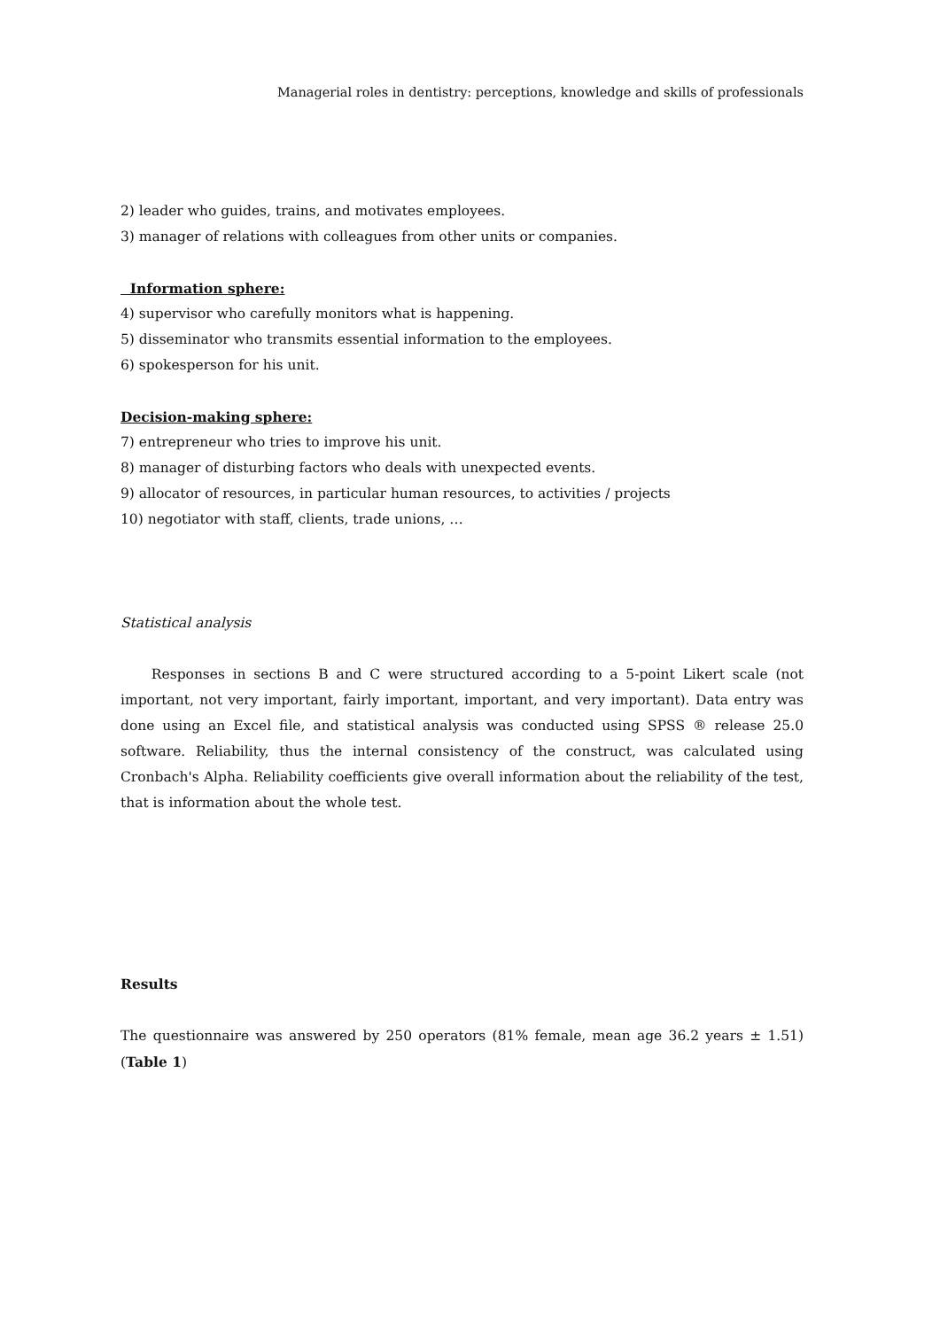Managerial roles in dentistry: perceptions, knowledge and skills of professionals
2) leader who guides, trains, and motivates employees.
3) manager of relations with colleagues from other units or companies.
Information sphere:
4) supervisor who carefully monitors what is happening.
5) disseminator who transmits essential information to the employees.
6) spokesperson for his unit.
Decision-making sphere:
7) entrepreneur who tries to improve his unit.
8) manager of disturbing factors who deals with unexpected events.
9) allocator of resources, in particular human resources, to activities / projects
10) negotiator with staff, clients, trade unions, …
Statistical analysis
Responses in sections B and C were structured according to a 5-point Likert scale (not important, not very important, fairly important, important, and very important). Data entry was done using an Excel file, and statistical analysis was conducted using SPSS ® release 25.0 software. Reliability, thus the internal consistency of the construct, was calculated using Cronbach's Alpha. Reliability coefficients give overall information about the reliability of the test, that is information about the whole test.
Results
The questionnaire was answered by 250 operators (81% female, mean age 36.2 years ± 1.51) (Table 1)